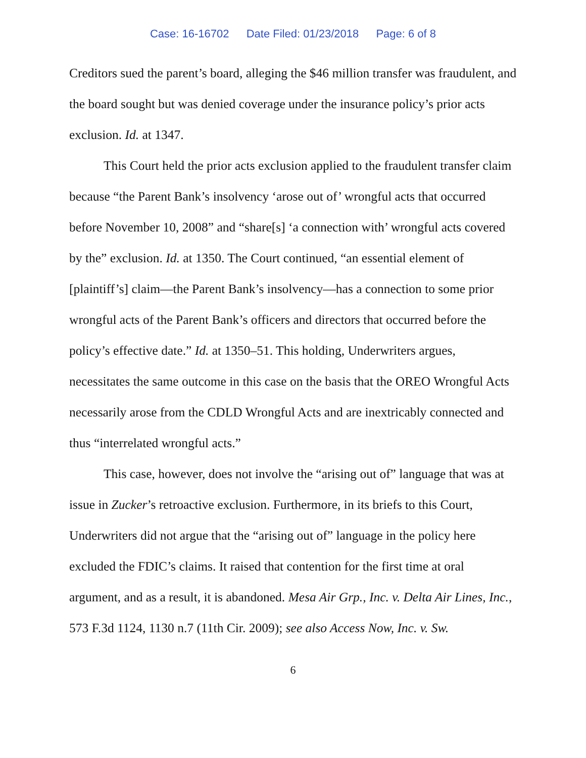Case: 16-16702 Date Filed: 01/23/2018 Page: 6 of 8
Creditors sued the parent’s board, alleging the $46 million transfer was fraudulent, and the board sought but was denied coverage under the insurance policy’s prior acts exclusion. Id. at 1347.
This Court held the prior acts exclusion applied to the fraudulent transfer claim because “the Parent Bank’s insolvency ‘arose out of’ wrongful acts that occurred before November 10, 2008” and “share[s] ‘a connection with’ wrongful acts covered by the” exclusion. Id. at 1350. The Court continued, “an essential element of [plaintiff’s] claim—the Parent Bank’s insolvency—has a connection to some prior wrongful acts of the Parent Bank’s officers and directors that occurred before the policy’s effective date.” Id. at 1350–51. This holding, Underwriters argues, necessitates the same outcome in this case on the basis that the OREO Wrongful Acts necessarily arose from the CDLD Wrongful Acts and are inextricably connected and thus “interrelated wrongful acts.”
This case, however, does not involve the “arising out of” language that was at issue in Zucker’s retroactive exclusion. Furthermore, in its briefs to this Court, Underwriters did not argue that the “arising out of” language in the policy here excluded the FDIC’s claims. It raised that contention for the first time at oral argument, and as a result, it is abandoned. Mesa Air Grp., Inc. v. Delta Air Lines, Inc., 573 F.3d 1124, 1130 n.7 (11th Cir. 2009); see also Access Now, Inc. v. Sw.
6